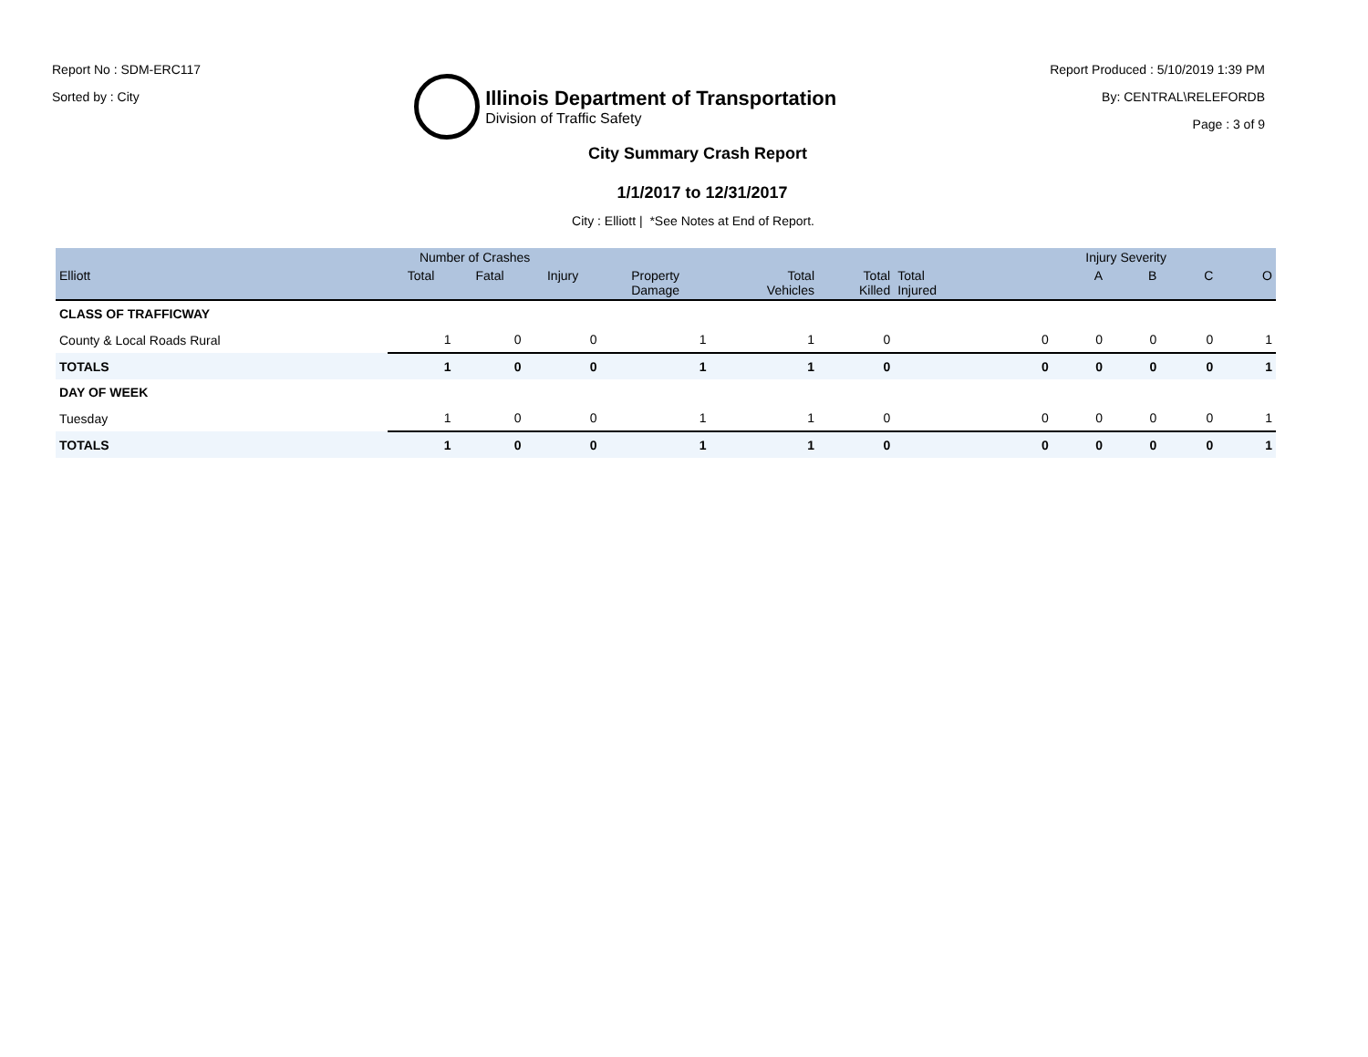Report No : SDM-ERC117
Sorted by : City
Illinois Department of Transportation
Division of Traffic Safety
Report Produced : 5/10/2019 1:39 PM
By: CENTRAL\RELEFORDB
Page : 3 of 9
City Summary Crash Report
1/1/2017 to 12/31/2017
City : Elliott | *See Notes at End of Report.
| Number of Crashes | | | | | | | Injury Severity | | | | |
| --- | --- | --- | --- | --- | --- | --- | --- | --- | --- | --- | --- |
| Elliott | Total | Fatal | Injury | Property Damage | Total Vehicles | Total Killed | Total Injured | A | B | C | O |
| CLASS OF TRAFFICWAY | | | | | | | | | | | |
| County & Local Roads Rural | 1 | 0 | 0 | 1 | 1 | 0 | 0 | 0 | 0 | 0 | 1 |
| TOTALS | 1 | 0 | 0 | 1 | 1 | 0 | 0 | 0 | 0 | 0 | 1 |
| DAY OF WEEK | | | | | | | | | | | |
| Tuesday | 1 | 0 | 0 | 1 | 1 | 0 | 0 | 0 | 0 | 0 | 1 |
| TOTALS | 1 | 0 | 0 | 1 | 1 | 0 | 0 | 0 | 0 | 0 | 1 |